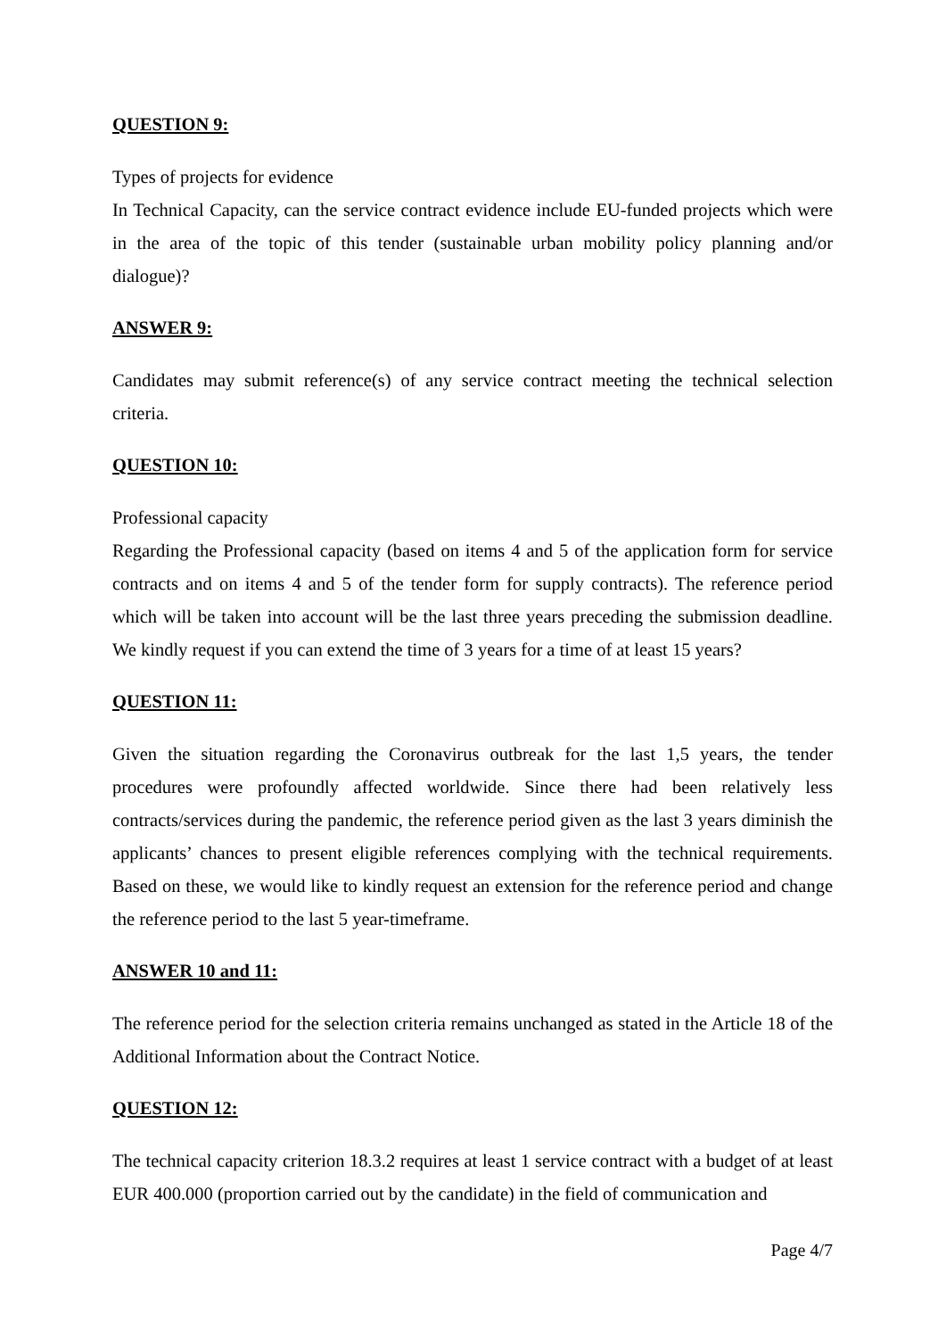QUESTION 9:
Types of projects for evidence
In Technical Capacity, can the service contract evidence include EU-funded projects which were in the area of the topic of this tender (sustainable urban mobility policy planning and/or dialogue)?
ANSWER 9:
Candidates may submit reference(s) of any service contract meeting the technical selection criteria.
QUESTION 10:
Professional capacity
Regarding the Professional capacity (based on items 4 and 5 of the application form for service contracts and on items 4 and 5 of the tender form for supply contracts). The reference period which will be taken into account will be the last three years preceding the submission deadline. We kindly request if you can extend the time of 3 years for a time of at least 15 years?
QUESTION 11:
Given the situation regarding the Coronavirus outbreak for the last 1,5 years, the tender procedures were profoundly affected worldwide. Since there had been relatively less contracts/services during the pandemic, the reference period given as the last 3 years diminish the applicants’ chances to present eligible references complying with the technical requirements. Based on these, we would like to kindly request an extension for the reference period and change the reference period to the last 5 year-timeframe.
ANSWER 10 and 11:
The reference period for the selection criteria remains unchanged as stated in the Article 18 of the Additional Information about the Contract Notice.
QUESTION 12:
The technical capacity criterion 18.3.2 requires at least 1 service contract with a budget of at least EUR 400.000 (proportion carried out by the candidate) in the field of communication and
Page 4/7